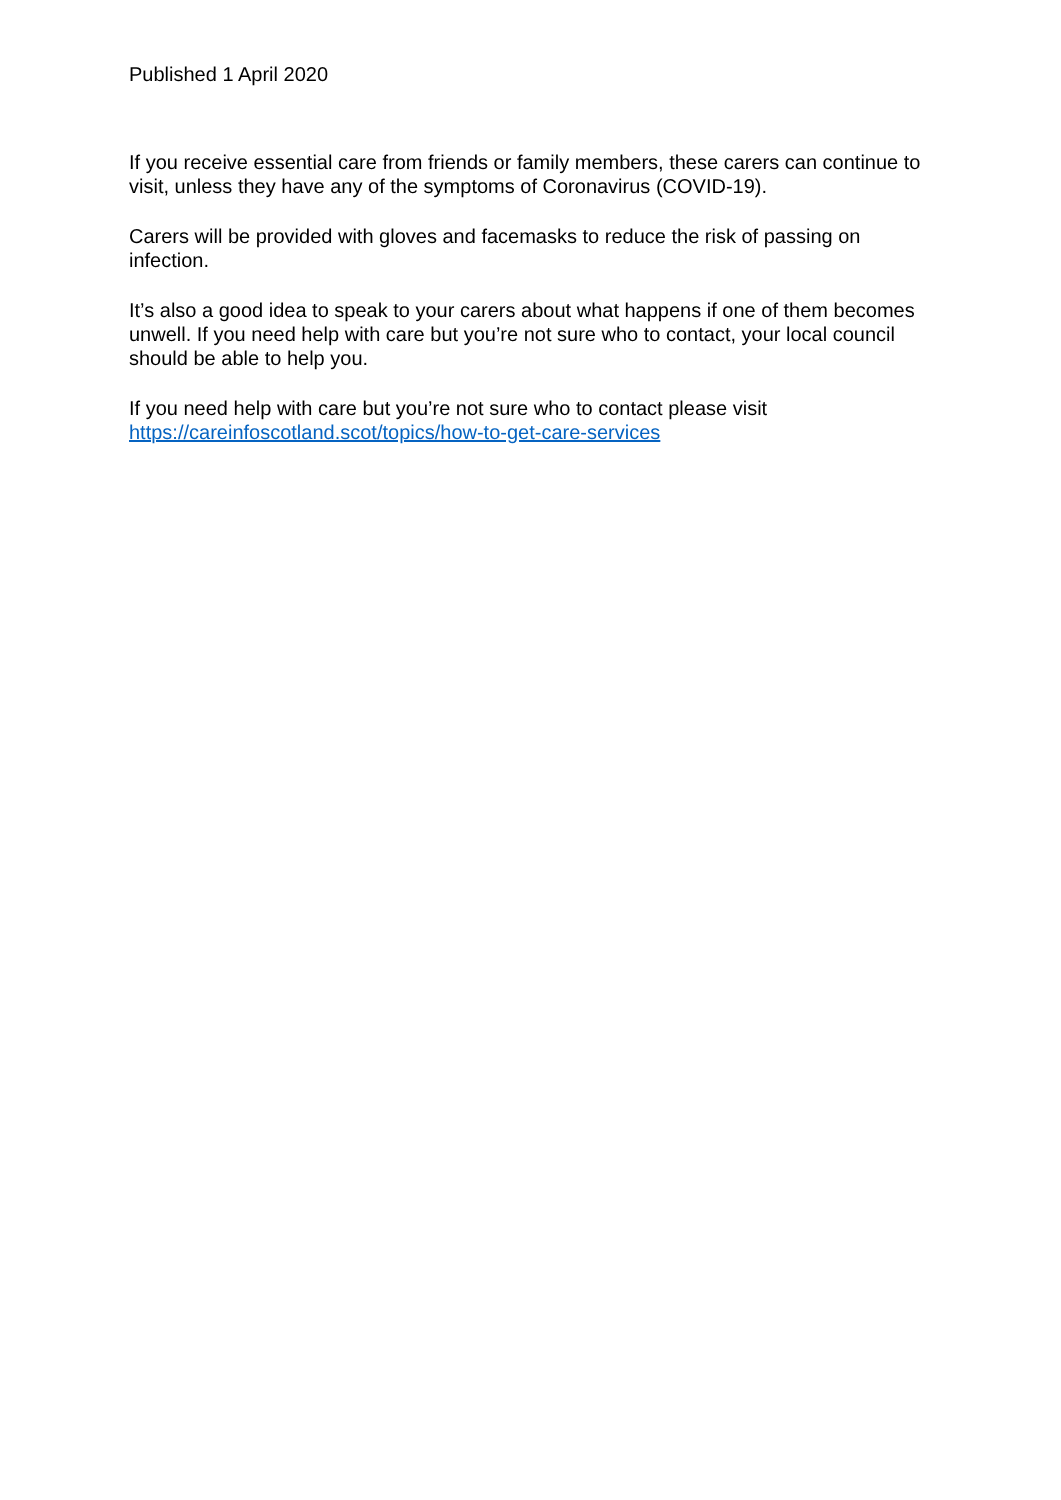Published 1 April 2020
If you receive essential care from friends or family members, these carers can continue to visit, unless they have any of the symptoms of Coronavirus (COVID-19).
Carers will be provided with gloves and facemasks to reduce the risk of passing on infection.
It’s also a good idea to speak to your carers about what happens if one of them becomes unwell. If you need help with care but you’re not sure who to contact, your local council should be able to help you.
If you need help with care but you’re not sure who to contact please visit
https://careinfoscotland.scot/topics/how-to-get-care-services